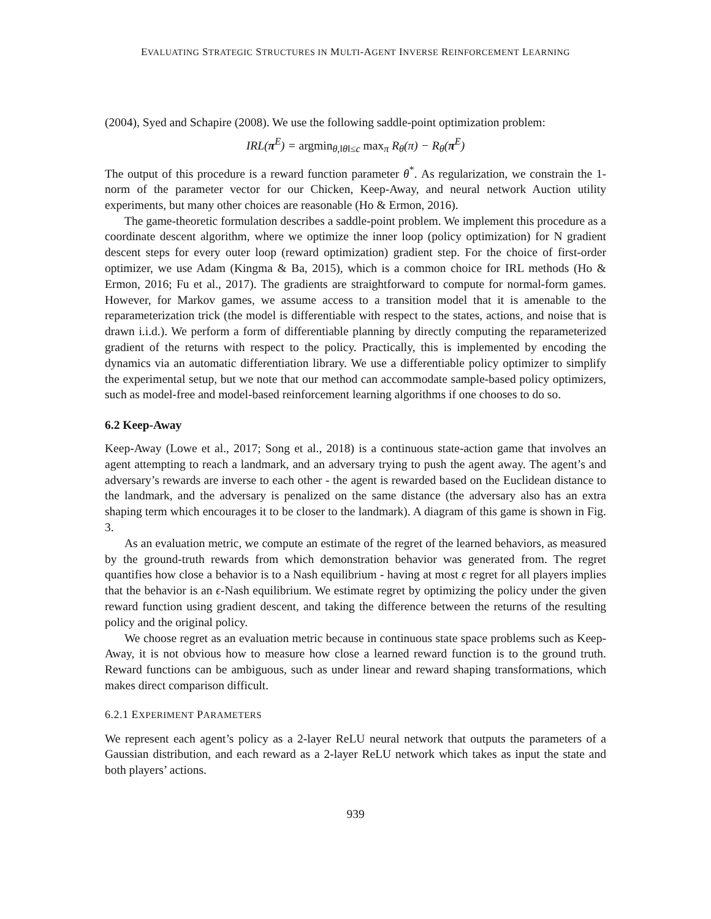EVALUATING STRATEGIC STRUCTURES IN MULTI-AGENT INVERSE REINFORCEMENT LEARNING
(2004), Syed and Schapire (2008). We use the following saddle-point optimization problem:
IRL(π<sup>E</sup>) = argmin<sub>θ,‖θ‖≤c</sub> max<sub>π</sub> R<sub>θ</sub>(π) − R<sub>θ</sub>(π<sup>E</sup>)
The output of this procedure is a reward function parameter θ<sup>*</sup>. As regularization, we constrain the 1-norm of the parameter vector for our Chicken, Keep-Away, and neural network Auction utility experiments, but many other choices are reasonable (Ho & Ermon, 2016).
The game-theoretic formulation describes a saddle-point problem. We implement this procedure as a coordinate descent algorithm, where we optimize the inner loop (policy optimization) for N gradient descent steps for every outer loop (reward optimization) gradient step. For the choice of first-order optimizer, we use Adam (Kingma & Ba, 2015), which is a common choice for IRL methods (Ho & Ermon, 2016; Fu et al., 2017). The gradients are straightforward to compute for normal-form games. However, for Markov games, we assume access to a transition model that it is amenable to the reparameterization trick (the model is differentiable with respect to the states, actions, and noise that is drawn i.i.d.). We perform a form of differentiable planning by directly computing the reparameterized gradient of the returns with respect to the policy. Practically, this is implemented by encoding the dynamics via an automatic differentiation library. We use a differentiable policy optimizer to simplify the experimental setup, but we note that our method can accommodate sample-based policy optimizers, such as model-free and model-based reinforcement learning algorithms if one chooses to do so.
6.2 Keep-Away
Keep-Away (Lowe et al., 2017; Song et al., 2018) is a continuous state-action game that involves an agent attempting to reach a landmark, and an adversary trying to push the agent away. The agent’s and adversary’s rewards are inverse to each other - the agent is rewarded based on the Euclidean distance to the landmark, and the adversary is penalized on the same distance (the adversary also has an extra shaping term which encourages it to be closer to the landmark). A diagram of this game is shown in Fig. 3.
As an evaluation metric, we compute an estimate of the regret of the learned behaviors, as measured by the ground-truth rewards from which demonstration behavior was generated from. The regret quantifies how close a behavior is to a Nash equilibrium - having at most ϵ regret for all players implies that the behavior is an ϵ-Nash equilibrium. We estimate regret by optimizing the policy under the given reward function using gradient descent, and taking the difference between the returns of the resulting policy and the original policy.
We choose regret as an evaluation metric because in continuous state space problems such as Keep-Away, it is not obvious how to measure how close a learned reward function is to the ground truth. Reward functions can be ambiguous, such as under linear and reward shaping transformations, which makes direct comparison difficult.
6.2.1 EXPERIMENT PARAMETERS
We represent each agent’s policy as a 2-layer ReLU neural network that outputs the parameters of a Gaussian distribution, and each reward as a 2-layer ReLU network which takes as input the state and both players’ actions.
939